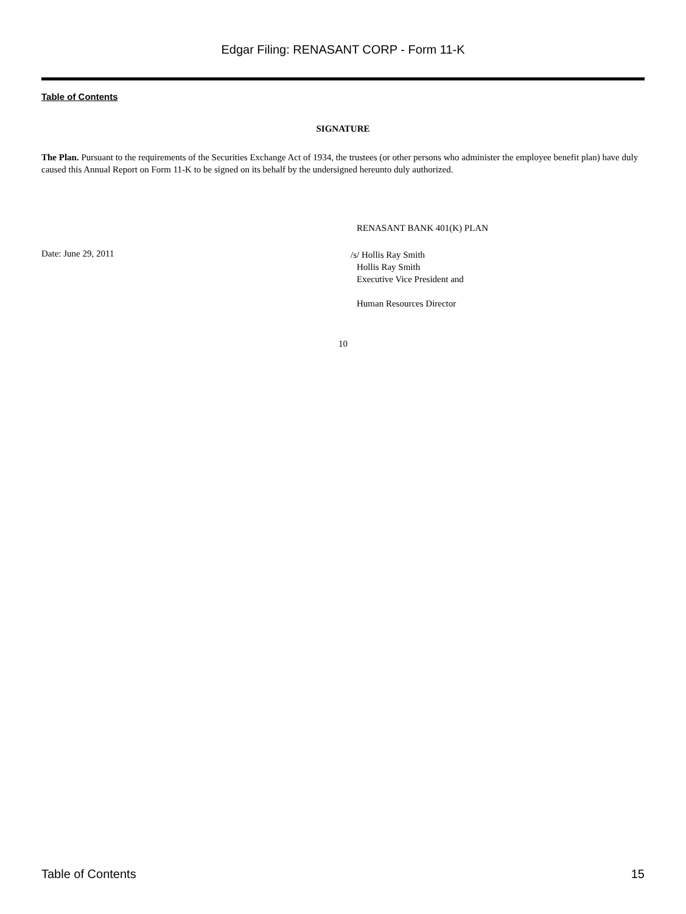Edgar Filing: RENASANT CORP - Form 11-K
Table of Contents
SIGNATURE
The Plan. Pursuant to the requirements of the Securities Exchange Act of 1934, the trustees (or other persons who administer the employee benefit plan) have duly caused this Annual Report on Form 11-K to be signed on its behalf by the undersigned hereunto duly authorized.
Date: June 29, 2011
RENASANT BANK 401(K) PLAN
/s/ Hollis Ray Smith
Hollis Ray Smith
Executive Vice President and
Human Resources Director
10
Table of Contents 15